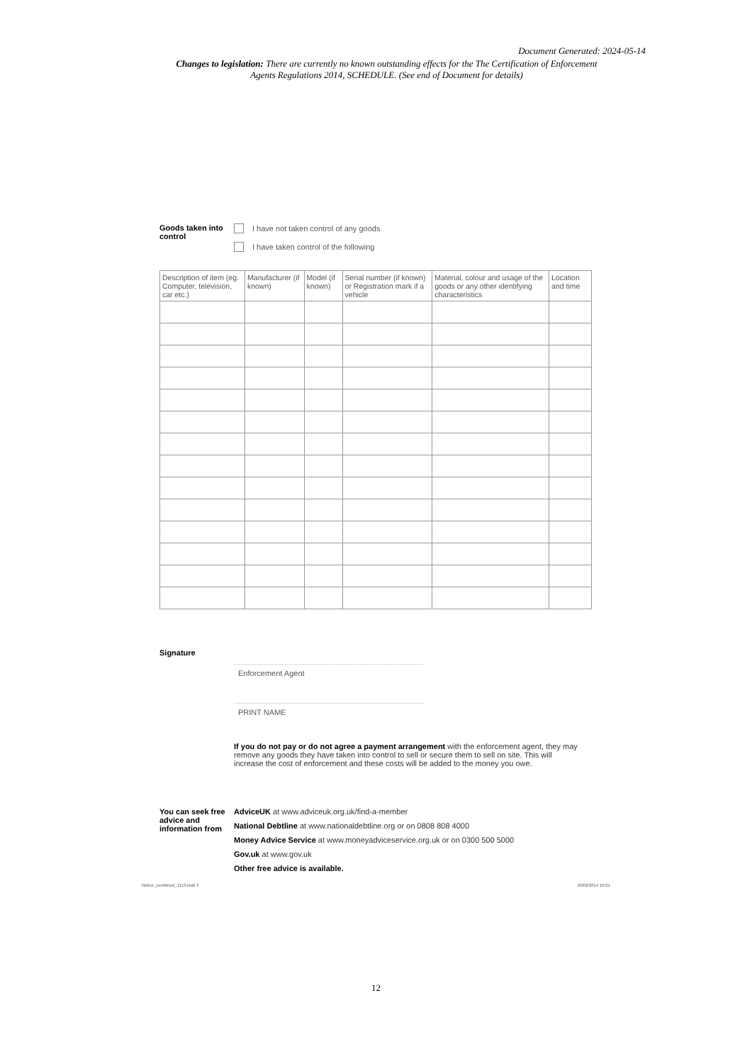Document Generated: 2024-05-14
Changes to legislation: There are currently no known outstanding effects for the The Certification of Enforcement Agents Regulations 2014, SCHEDULE. (See end of Document for details)
Goods taken into control
I have not taken control of any goods
I have taken control of the following
| Description of item (eg. Computer, television, car etc.) | Manufacturer (if known) | Model (if known) | Serial number (if known) or Registration mark if a vehicle | Material, colour and usage of the goods or any other identifying characteristics | Location and time |
| --- | --- | --- | --- | --- | --- |
Signature
Enforcement Agent
PRINT NAME
If you do not pay or do not agree a payment arrangement with the enforcement agent, they may remove any goods they have taken into control to sell or secure them to sell on site. This will increase the cost of enforcement and these costs will be added to the money you owe.
You can seek free advice and information from
AdviceUK at www.adviceuk.org.uk/find-a-member
National Debtline at www.nationaldebtline.org or on 0808 808 4000
Money Advice Service at www.moneyadviceservice.org.uk or on 0300 500 5000
Gov.uk at www.gov.uk
Other free advice is available.
Notice_combined_1113.indd 3 10/02/2014 10:21
12